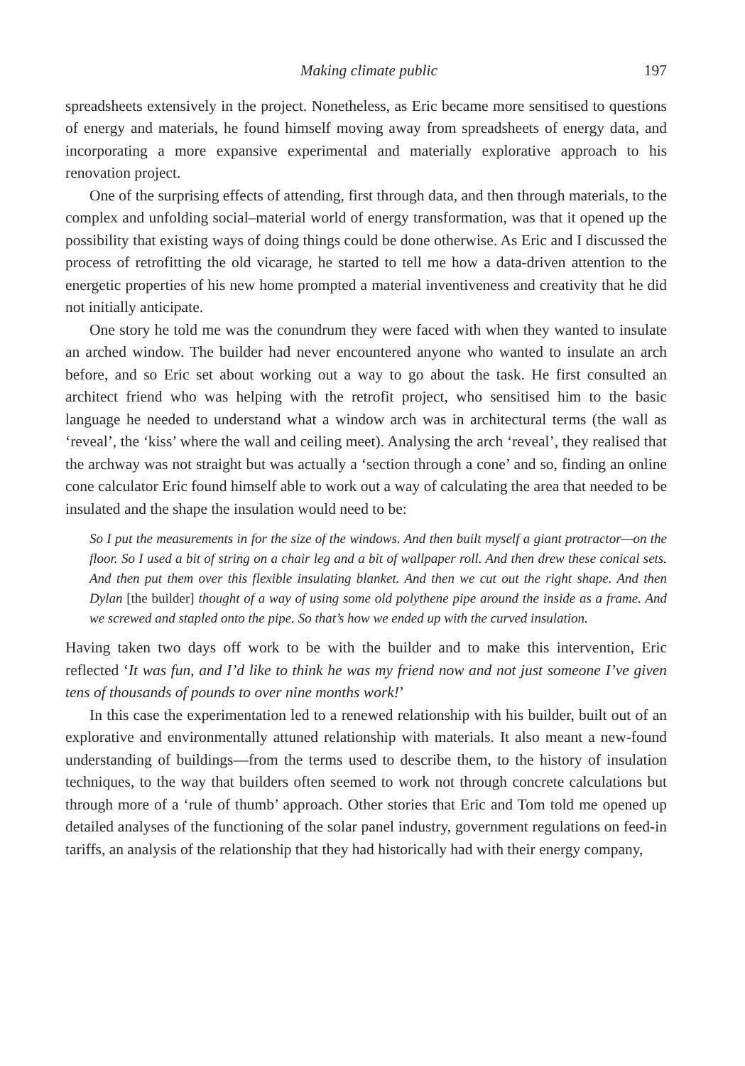Making climate public 197
spreadsheets extensively in the project. Nonetheless, as Eric became more sensitised to questions of energy and materials, he found himself moving away from spreadsheets of energy data, and incorporating a more expansive experimental and materially explorative approach to his renovation project.
One of the surprising effects of attending, first through data, and then through materials, to the complex and unfolding social–material world of energy transformation, was that it opened up the possibility that existing ways of doing things could be done otherwise. As Eric and I discussed the process of retrofitting the old vicarage, he started to tell me how a data-driven attention to the energetic properties of his new home prompted a material inventiveness and creativity that he did not initially anticipate.
One story he told me was the conundrum they were faced with when they wanted to insulate an arched window. The builder had never encountered anyone who wanted to insulate an arch before, and so Eric set about working out a way to go about the task. He first consulted an architect friend who was helping with the retrofit project, who sensitised him to the basic language he needed to understand what a window arch was in architectural terms (the wall as ‘reveal’, the ‘kiss’ where the wall and ceiling meet). Analysing the arch ‘reveal’, they realised that the archway was not straight but was actually a ‘section through a cone’ and so, finding an online cone calculator Eric found himself able to work out a way of calculating the area that needed to be insulated and the shape the insulation would need to be:
So I put the measurements in for the size of the windows. And then built myself a giant protractor—on the floor. So I used a bit of string on a chair leg and a bit of wallpaper roll. And then drew these conical sets. And then put them over this flexible insulating blanket. And then we cut out the right shape. And then Dylan [the builder] thought of a way of using some old polythene pipe around the inside as a frame. And we screwed and stapled onto the pipe. So that’s how we ended up with the curved insulation.
Having taken two days off work to be with the builder and to make this intervention, Eric reflected ‘It was fun, and I’d like to think he was my friend now and not just someone I’ve given tens of thousands of pounds to over nine months work!’
In this case the experimentation led to a renewed relationship with his builder, built out of an explorative and environmentally attuned relationship with materials. It also meant a new-found understanding of buildings—from the terms used to describe them, to the history of insulation techniques, to the way that builders often seemed to work not through concrete calculations but through more of a ‘rule of thumb’ approach. Other stories that Eric and Tom told me opened up detailed analyses of the functioning of the solar panel industry, government regulations on feed-in tariffs, an analysis of the relationship that they had historically had with their energy company,